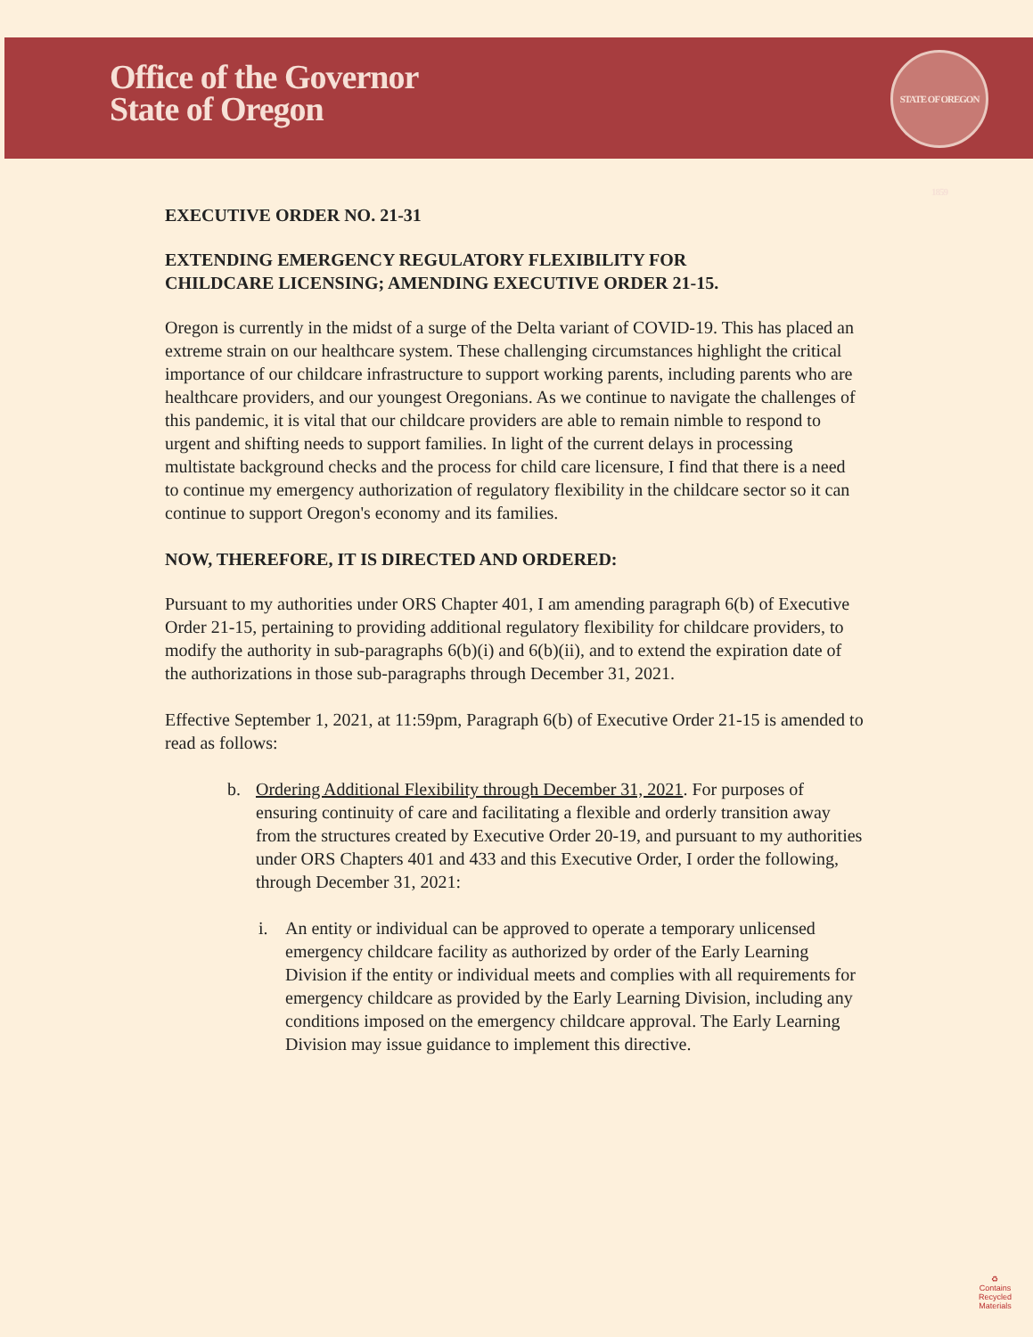Office of the Governor
State of Oregon
STATE OF OREGON 1859
EXECUTIVE ORDER NO. 21-31
EXTENDING EMERGENCY REGULATORY FLEXIBILITY FOR
CHILDCARE LICENSING; AMENDING EXECUTIVE ORDER 21-15.
Oregon is currently in the midst of a surge of the Delta variant of COVID-19. This has placed an extreme strain on our healthcare system. These challenging circumstances highlight the critical importance of our childcare infrastructure to support working parents, including parents who are healthcare providers, and our youngest Oregonians. As we continue to navigate the challenges of this pandemic, it is vital that our childcare providers are able to remain nimble to respond to urgent and shifting needs to support families. In light of the current delays in processing multistate background checks and the process for child care licensure, I find that there is a need to continue my emergency authorization of regulatory flexibility in the childcare sector so it can continue to support Oregon's economy and its families.
NOW, THEREFORE, IT IS DIRECTED AND ORDERED:
Pursuant to my authorities under ORS Chapter 401, I am amending paragraph 6(b) of Executive Order 21-15, pertaining to providing additional regulatory flexibility for childcare providers, to modify the authority in sub-paragraphs 6(b)(i) and 6(b)(ii), and to extend the expiration date of the authorizations in those sub-paragraphs through December 31, 2021.
Effective September 1, 2021, at 11:59pm, Paragraph 6(b) of Executive Order 21-15 is amended to read as follows:
b. Ordering Additional Flexibility through December 31, 2021. For purposes of ensuring continuity of care and facilitating a flexible and orderly transition away from the structures created by Executive Order 20-19, and pursuant to my authorities under ORS Chapters 401 and 433 and this Executive Order, I order the following, through December 31, 2021:
i. An entity or individual can be approved to operate a temporary unlicensed emergency childcare facility as authorized by order of the Early Learning Division if the entity or individual meets and complies with all requirements for emergency childcare as provided by the Early Learning Division, including any conditions imposed on the emergency childcare approval. The Early Learning Division may issue guidance to implement this directive.
♻
Contains
Recycled
Materials